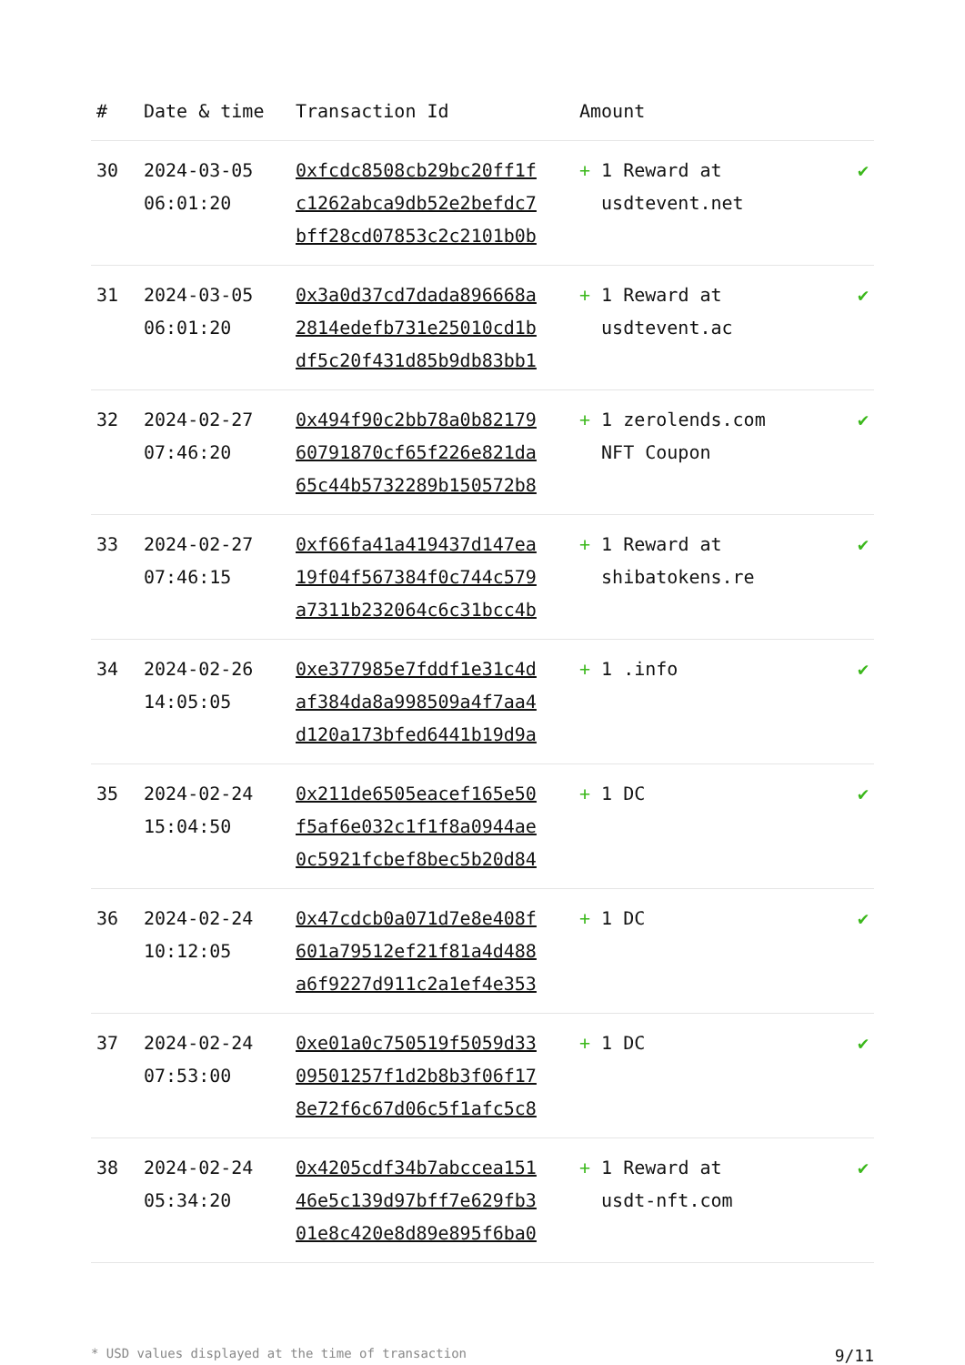| # | Date & time | Transaction Id | Amount | |
| --- | --- | --- | --- | --- |
| 30 | 2024-03-05 06:01:20 | 0xfcdc8508cb29bc20ff1f c1262abca9db52e2befdc7 bff28cd07853c2c2101b0b | + 1 Reward at usdtevent.net | ✔ |
| 31 | 2024-03-05 06:01:20 | 0x3a0d37cd7dada896668a 2814edefb731e25010cd1b df5c20f431d85b9db83bb1 | + 1 Reward at usdtevent.ac | ✔ |
| 32 | 2024-02-27 07:46:20 | 0x494f90c2bb78a0b82179 60791870cf65f226e821da 65c44b5732289b150572b8 | + 1 zerolends.com NFT Coupon | ✔ |
| 33 | 2024-02-27 07:46:15 | 0xf66fa41a419437d147ea 19f04f567384f0c744c579 a7311b232064c6c31bcc4b | + 1 Reward at shibatokens.re | ✔ |
| 34 | 2024-02-26 14:05:05 | 0xe377985e7fddf1e31c4d af384da8a998509a4f7aa4 d120a173bfed6441b19d9a | + 1 .info | ✔ |
| 35 | 2024-02-24 15:04:50 | 0x211de6505eacef165e50 f5af6e032c1f1f8a0944ae 0c5921fcbef8bec5b20d84 | + 1 DC | ✔ |
| 36 | 2024-02-24 10:12:05 | 0x47cdcb0a071d7e8e408f 601a79512ef21f81a4d488 a6f9227d911c2a1ef4e353 | + 1 DC | ✔ |
| 37 | 2024-02-24 07:53:00 | 0xe01a0c750519f5059d33 09501257f1d2b8b3f06f17 8e72f6c67d06c5f1afc5c8 | + 1 DC | ✔ |
| 38 | 2024-02-24 05:34:20 | 0x4205cdf34b7abccea151 46e5c139d97bff7e629fb3 01e8c420e8d89e895f6ba0 | + 1 Reward at usdt-nft.com | ✔ |
* USD values displayed at the time of transaction 9/11